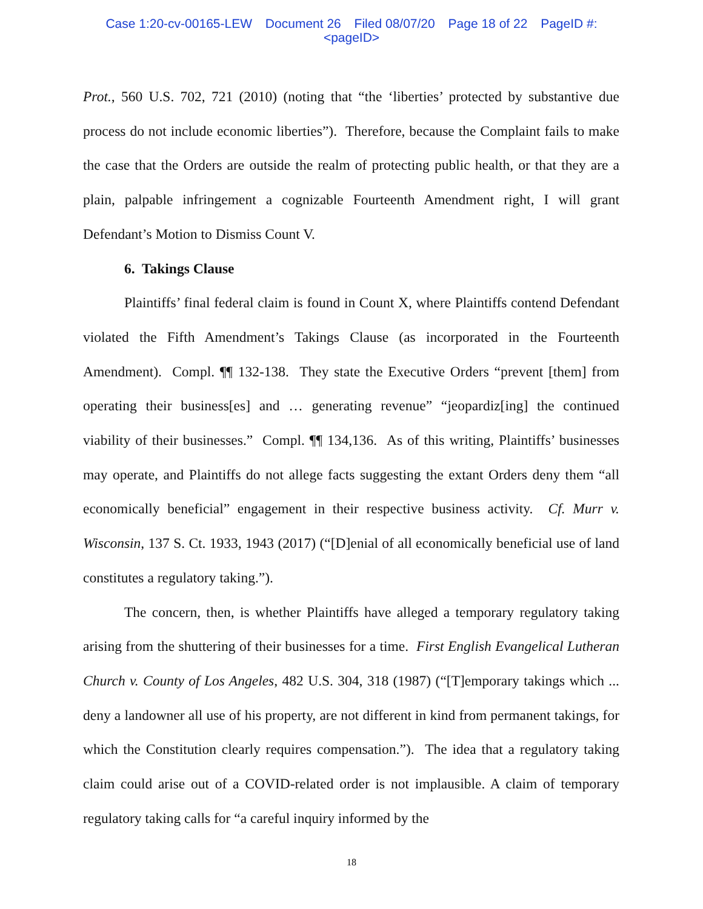Case 1:20-cv-00165-LEW Document 26 Filed 08/07/20 Page 18 of 22 PageID #:
<pageID>
Prot., 560 U.S. 702, 721 (2010) (noting that “the ‘liberties’ protected by substantive due process do not include economic liberties”). Therefore, because the Complaint fails to make the case that the Orders are outside the realm of protecting public health, or that they are a plain, palpable infringement a cognizable Fourteenth Amendment right, I will grant Defendant’s Motion to Dismiss Count V.
6. Takings Clause
Plaintiffs’ final federal claim is found in Count X, where Plaintiffs contend Defendant violated the Fifth Amendment’s Takings Clause (as incorporated in the Fourteenth Amendment). Compl. ¶¶ 132-138. They state the Executive Orders “prevent [them] from operating their business[es] and … generating revenue” “jeopardiz[ing] the continued viability of their businesses.” Compl. ¶¶ 134,136. As of this writing, Plaintiffs’ businesses may operate, and Plaintiffs do not allege facts suggesting the extant Orders deny them “all economically beneficial” engagement in their respective business activity. Cf. Murr v. Wisconsin, 137 S. Ct. 1933, 1943 (2017) (“[D]enial of all economically beneficial use of land constitutes a regulatory taking.”).
The concern, then, is whether Plaintiffs have alleged a temporary regulatory taking arising from the shuttering of their businesses for a time. First English Evangelical Lutheran Church v. County of Los Angeles, 482 U.S. 304, 318 (1987) (“[T]emporary takings which ... deny a landowner all use of his property, are not different in kind from permanent takings, for which the Constitution clearly requires compensation.”). The idea that a regulatory taking claim could arise out of a COVID-related order is not implausible. A claim of temporary regulatory taking calls for “a careful inquiry informed by the
18